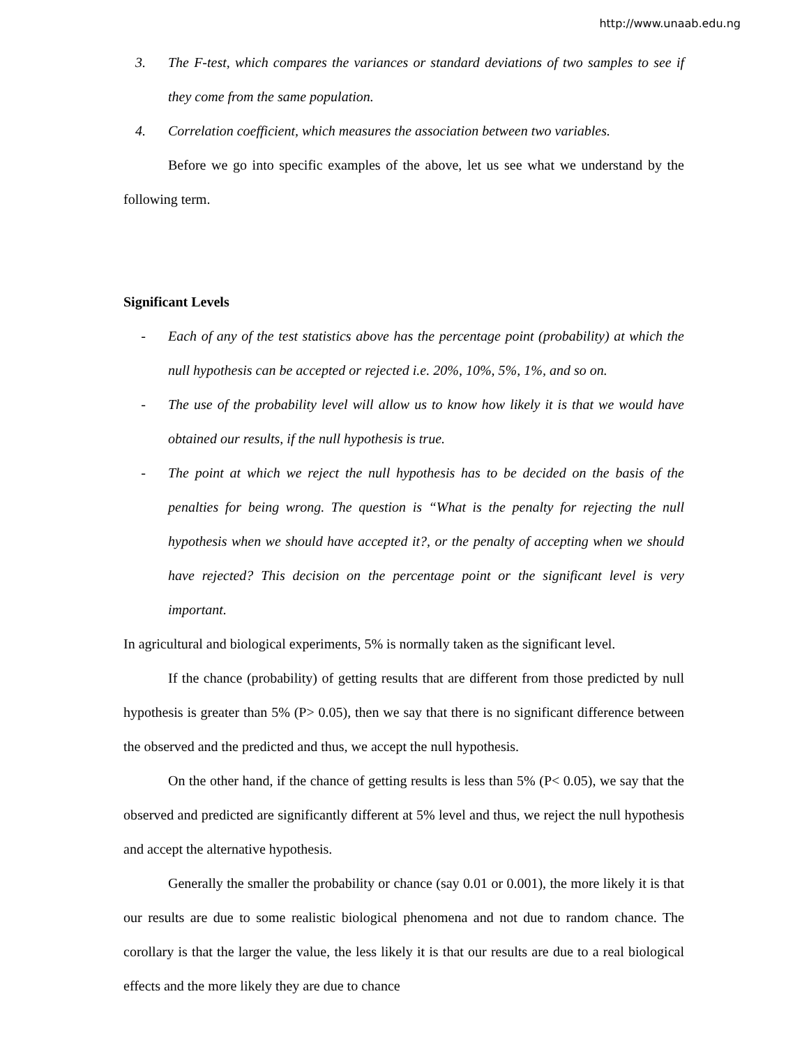http://www.unaab.edu.ng
3. The F-test, which compares the variances or standard deviations of two samples to see if they come from the same population.
4. Correlation coefficient, which measures the association between two variables.
Before we go into specific examples of the above, let us see what we understand by the following term.
Significant Levels
- Each of any of the test statistics above has the percentage point (probability) at which the null hypothesis can be accepted or rejected i.e. 20%, 10%, 5%, 1%, and so on.
- The use of the probability level will allow us to know how likely it is that we would have obtained our results, if the null hypothesis is true.
- The point at which we reject the null hypothesis has to be decided on the basis of the penalties for being wrong. The question is “What is the penalty for rejecting the null hypothesis when we should have accepted it?, or the penalty of accepting when we should have rejected? This decision on the percentage point or the significant level is very important.
In agricultural and biological experiments, 5% is normally taken as the significant level.
If the chance (probability) of getting results that are different from those predicted by null hypothesis is greater than 5% (P> 0.05), then we say that there is no significant difference between the observed and the predicted and thus, we accept the null hypothesis.
On the other hand, if the chance of getting results is less than 5% (P< 0.05), we say that the observed and predicted are significantly different at 5% level and thus, we reject the null hypothesis and accept the alternative hypothesis.
Generally the smaller the probability or chance (say 0.01 or 0.001), the more likely it is that our results are due to some realistic biological phenomena and not due to random chance. The corollary is that the larger the value, the less likely it is that our results are due to a real biological effects and the more likely they are due to chance